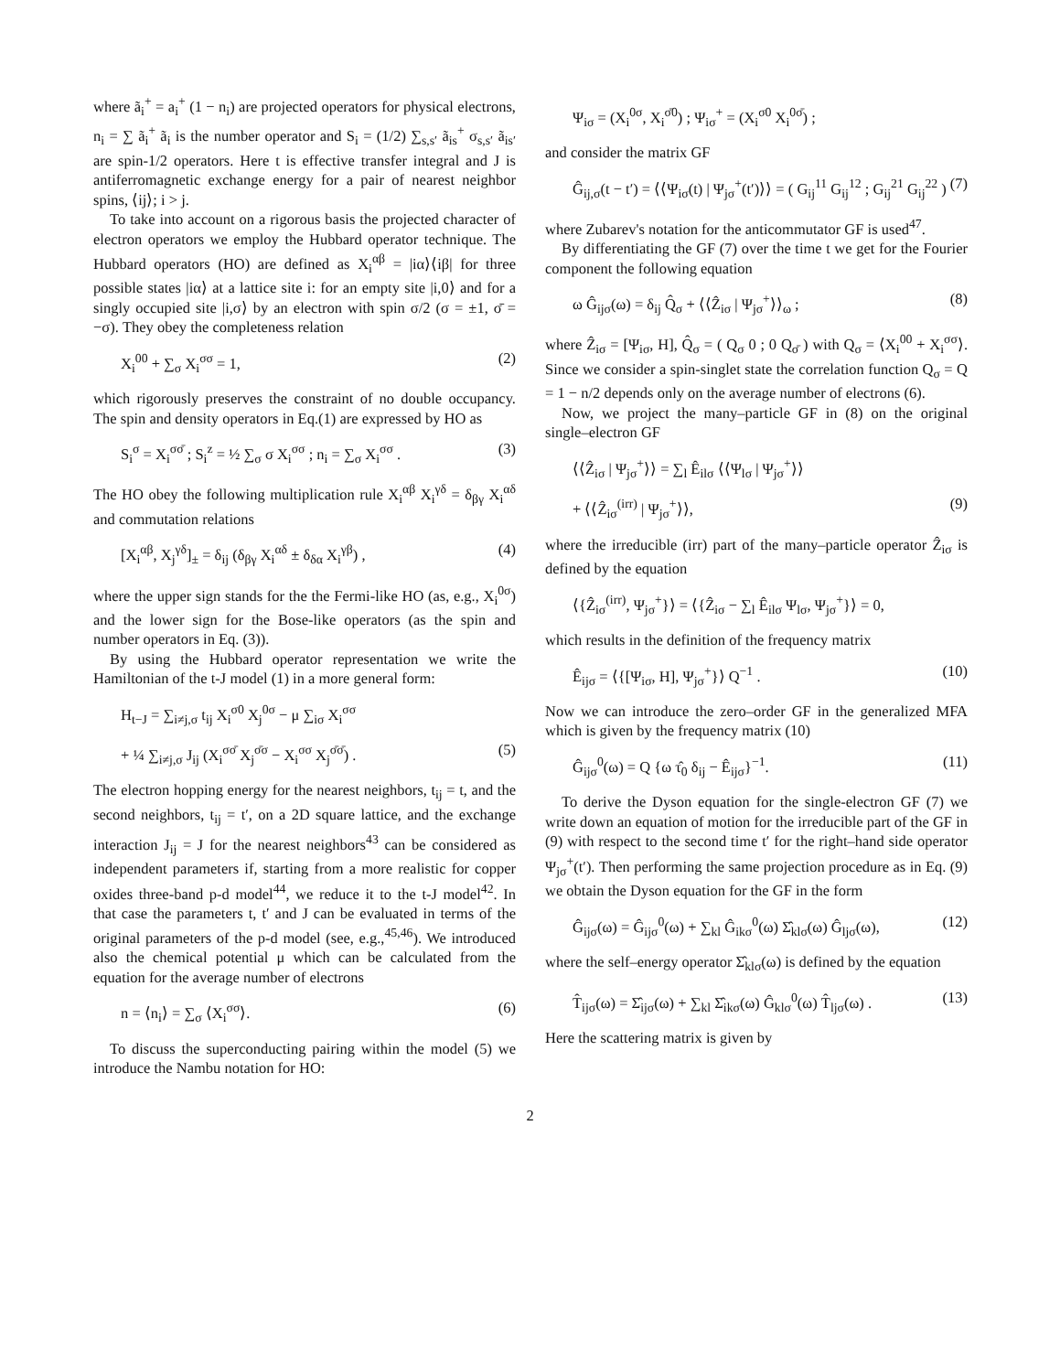where ã<sub>i</sub><sup>+</sup> = a<sub>i</sub><sup>+</sup> (1 − n<sub>i</sub>) are projected operators for physical electrons, n<sub>i</sub> = ∑ ã<sub>i</sub><sup>+</sup> ã<sub>i</sub> is the number operator and S<sub>i</sub> = (1/2) ∑<sub>s,s′</sub> ã<sub>is</sub><sup>+</sup> σ<sub>s,s′</sub> ã<sub>is′</sub> are spin-1/2 operators. Here t is effective transfer integral and J is antiferromagnetic exchange energy for a pair of nearest neighbor spins, ⟨ij⟩; i > j.
To take into account on a rigorous basis the projected character of electron operators we employ the Hubbard operator technique. The Hubbard operators (HO) are defined as X<sub>i</sub><sup>αβ</sup> = |iα⟩⟨iβ| for three possible states |iα⟩ at a lattice site i: for an empty site |i,0⟩ and for a singly occupied site |i,σ⟩ by an electron with spin σ/2 (σ = ±1, σ̄ = −σ). They obey the completeness relation
X<sub>i</sub><sup>00</sup> + ∑<sub>σ</sub> X<sub>i</sub><sup>σσ</sup> = 1, (2)
which rigorously preserves the constraint of no double occupancy. The spin and density operators in Eq.(1) are expressed by HO as
S<sub>i</sub><sup>σ</sup> = X<sub>i</sub><sup>σσ̄</sup> ; S<sub>i</sub><sup>z</sup> = ½ ∑<sub>σ</sub> σ X<sub>i</sub><sup>σσ</sup> ; n<sub>i</sub> = ∑<sub>σ</sub> X<sub>i</sub><sup>σσ</sup> . (3)
The HO obey the following multiplication rule X<sub>i</sub><sup>αβ</sup> X<sub>i</sub><sup>γδ</sup> = δ<sub>βγ</sub> X<sub>i</sub><sup>αδ</sup> and commutation relations
[X<sub>i</sub><sup>αβ</sup>, X<sub>j</sub><sup>γδ</sup>]<sub>±</sub> = δ<sub>ij</sub> (δ<sub>βγ</sub> X<sub>i</sub><sup>αδ</sup> ± δ<sub>δα</sub> X<sub>i</sub><sup>γβ</sup>) , (4)
where the upper sign stands for the the Fermi-like HO (as, e.g., X<sub>i</sub><sup>0σ</sup>) and the lower sign for the Bose-like operators (as the spin and number operators in Eq. (3)).
By using the Hubbard operator representation we write the Hamiltonian of the t-J model (1) in a more general form:
H<sub>t−J</sub> = ∑<sub>i≠j,σ</sub> t<sub>ij</sub> X<sub>i</sub><sup>σ0</sup> X<sub>j</sub><sup>0σ</sup> − μ ∑<sub>iσ</sub> X<sub>i</sub><sup>σσ</sup>
+ ¼ ∑<sub>i≠j,σ</sub> J<sub>ij</sub> (X<sub>i</sub><sup>σσ̄</sup> X<sub>j</sub><sup>σ̄σ</sup> − X<sub>i</sub><sup>σσ</sup> X<sub>j</sub><sup>σ̄σ̄</sup>) . (5)
The electron hopping energy for the nearest neighbors, t<sub>ij</sub> = t, and the second neighbors, t<sub>ij</sub> = t′, on a 2D square lattice, and the exchange interaction J<sub>ij</sub> = J for the nearest neighbors<sup>43</sup> can be considered as independent parameters if, starting from a more realistic for copper oxides three-band p-d model<sup>44</sup>, we reduce it to the t-J model<sup>42</sup>. In that case the parameters t, t′ and J can be evaluated in terms of the original parameters of the p-d model (see, e.g.,<sup>45,46</sup>). We introduced also the chemical potential μ which can be calculated from the equation for the average number of electrons
n = ⟨n<sub>i</sub>⟩ = ∑<sub>σ</sub> ⟨X<sub>i</sub><sup>σσ</sup>⟩. (6)
To discuss the superconducting pairing within the model (5) we introduce the Nambu notation for HO:
Ψ<sub>iσ</sub> = (X<sub>i</sub><sup>0σ</sup>, X<sub>i</sub><sup>σ̄0</sup>) ; Ψ<sub>iσ</sub><sup>+</sup> = (X<sub>i</sub><sup>σ0</sup> X<sub>i</sub><sup>0σ̄</sup>) ;
and consider the matrix GF
Ĝ<sub>ij,σ</sub>(t − t′) = ⟨⟨Ψ<sub>iσ</sub>(t) | Ψ<sub>jσ</sub><sup>+</sup>(t′)⟩⟩ = ( G<sub>ij</sub><sup>11</sup> G<sub>ij</sub><sup>12</sup> ; G<sub>ij</sub><sup>21</sup> G<sub>ij</sub><sup>22</sup> ) (7)
where Zubarev's notation for the anticommutator GF is used<sup>47</sup>.
By differentiating the GF (7) over the time t we get for the Fourier component the following equation
ω Ĝ<sub>ijσ</sub>(ω) = δ<sub>ij</sub> Q̂<sub>σ</sub> + ⟨⟨Ẑ<sub>iσ</sub> | Ψ<sub>jσ</sub><sup>+</sup>⟩⟩<sub>ω</sub> ; (8)
where Ẑ<sub>iσ</sub> = [Ψ<sub>iσ</sub>, H], Q̂<sub>σ</sub> = ( Q<sub>σ</sub> 0 ; 0 Q<sub>σ̄</sub> ) with Q<sub>σ</sub> = ⟨X<sub>i</sub><sup>00</sup> + X<sub>i</sub><sup>σσ</sup>⟩. Since we consider a spin-singlet state the correlation function Q<sub>σ</sub> = Q = 1 − n/2 depends only on the average number of electrons (6).
Now, we project the many–particle GF in (8) on the original single–electron GF
⟨⟨Ẑ<sub>iσ</sub> | Ψ<sub>jσ</sub><sup>+</sup>⟩⟩ = ∑<sub>l</sub> Ê<sub>ilσ</sub> ⟨⟨Ψ<sub>lσ</sub> | Ψ<sub>jσ</sub><sup>+</sup>⟩⟩
+ ⟨⟨Ẑ<sub>iσ</sub><sup>(irr)</sup> | Ψ<sub>jσ</sub><sup>+</sup>⟩⟩, (9)
where the irreducible (irr) part of the many–particle operator Ẑ<sub>iσ</sub> is defined by the equation
⟨{Ẑ<sub>iσ</sub><sup>(irr)</sup>, Ψ<sub>jσ</sub><sup>+</sup>}⟩ = ⟨{Ẑ<sub>iσ</sub> − ∑<sub>l</sub> Ê<sub>ilσ</sub> Ψ<sub>lσ</sub>, Ψ<sub>jσ</sub><sup>+</sup>}⟩ = 0,
which results in the definition of the frequency matrix
Ê<sub>ijσ</sub> = ⟨{[Ψ<sub>iσ</sub>, H], Ψ<sub>jσ</sub><sup>+</sup>}⟩ Q<sup>−1</sup> . (10)
Now we can introduce the zero–order GF in the generalized MFA which is given by the frequency matrix (10)
Ĝ<sub>ijσ</sub><sup>0</sup>(ω) = Q {ω τ̂<sub>0</sub> δ<sub>ij</sub> − Ê<sub>ijσ</sub>}<sup>−1</sup>. (11)
To derive the Dyson equation for the single-electron GF (7) we write down an equation of motion for the irreducible part of the GF in (9) with respect to the second time t′ for the right–hand side operator Ψ<sub>jσ</sub><sup>+</sup>(t′). Then performing the same projection procedure as in Eq. (9) we obtain the Dyson equation for the GF in the form
Ĝ<sub>ijσ</sub>(ω) = Ĝ<sub>ijσ</sub><sup>0</sup>(ω) + ∑<sub>kl</sub> Ĝ<sub>ikσ</sub><sup>0</sup>(ω) Σ̂<sub>klσ</sub>(ω) Ĝ<sub>ljσ</sub>(ω), (12)
where the self–energy operator Σ̂<sub>klσ</sub>(ω) is defined by the equation
T̂<sub>ijσ</sub>(ω) = Σ̂<sub>ijσ</sub>(ω) + ∑<sub>kl</sub> Σ̂<sub>ikσ</sub>(ω) Ĝ<sub>klσ</sub><sup>0</sup>(ω) T̂<sub>ljσ</sub>(ω) . (13)
Here the scattering matrix is given by
2